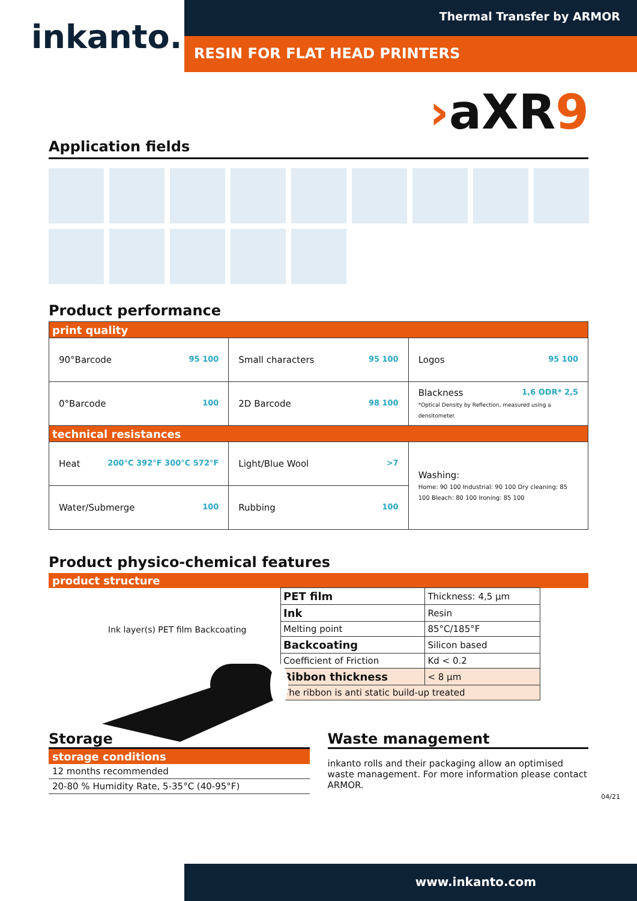inkanto.
Thermal Transfer by ARMOR
RESIN FOR FLAT HEAD PRINTERS
›aXR9
Application fields
Product performance
| print quality | | |
| 90°Barcode 95 100 | Small characters 95 100 | Logos 95 100 |
| 0°Barcode 100 | 2D Barcode 98 100 | Blackness 1,6 ODR* 2,5 *Optical Density by Reflection, measured using a densitometer. |
| technical resistances | | |
| Heat 200°C 392°F 300°C 572°F | Light/Blue Wool >7 | Washing: Home: 90 100 Industrial: 90 100 Dry cleaning: 85 100 Bleach: 80 100 Ironing: 85 100 |
| Water/Submerge 100 | Rubbing 100 | |
Product physico-chemical features
product structure
Ink layer(s) PET film Backcoating
| PET film | Thickness: 4,5 µm | |
| Ink | Resin | |
| Melting point | | 85°C/185°F |
| Backcoating | | Silicon based |
| Coefficient of Friction | | Kd < 0.2 |
| Ribbon thickness | | < 8 µm |
| The ribbon is anti static build-up treated | | |
Storage
storage conditions
12 months recommended
20-80 % Humidity Rate, 5-35°C (40-95°F)
Waste management
inkanto rolls and their packaging allow an optimised waste management. For more information please contact ARMOR.
04/21
www.inkanto.com